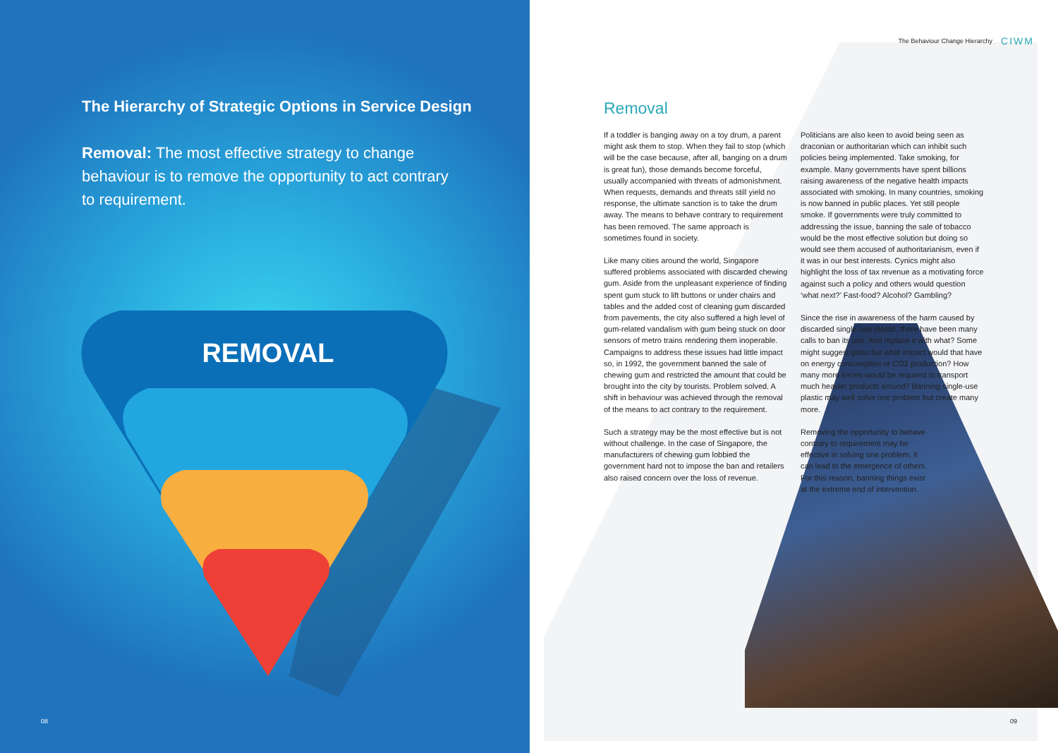The Hierarchy of Strategic Options in Service Design
Removal: The most effective strategy to change behaviour is to remove the opportunity to act contrary to requirement.
REMOVAL
08
The Behaviour Change Hierarchy CIWM
Removal
If a toddler is banging away on a toy drum, a parent might ask them to stop. When they fail to stop (which will be the case because, after all, banging on a drum is great fun), those demands become forceful, usually accompanied with threats of admonishment. When requests, demands and threats still yield no response, the ultimate sanction is to take the drum away. The means to behave contrary to requirement has been removed. The same approach is sometimes found in society.
Like many cities around the world, Singapore suffered problems associated with discarded chewing gum. Aside from the unpleasant experience of finding spent gum stuck to lift buttons or under chairs and tables and the added cost of cleaning gum discarded from pavements, the city also suffered a high level of gum-related vandalism with gum being stuck on door sensors of metro trains rendering them inoperable. Campaigns to address these issues had little impact so, in 1992, the government banned the sale of chewing gum and restricted the amount that could be brought into the city by tourists. Problem solved. A shift in behaviour was achieved through the removal of the means to act contrary to the requirement.
Such a strategy may be the most effective but is not without challenge. In the case of Singapore, the manufacturers of chewing gum lobbied the government hard not to impose the ban and retailers also raised concern over the loss of revenue.
Politicians are also keen to avoid being seen as draconian or authoritarian which can inhibit such policies being implemented. Take smoking, for example. Many governments have spent billions raising awareness of the negative health impacts associated with smoking. In many countries, smoking is now banned in public places. Yet still people smoke. If governments were truly committed to addressing the issue, banning the sale of tobacco would be the most effective solution but doing so would see them accused of authoritarianism, even if it was in our best interests. Cynics might also highlight the loss of tax revenue as a motivating force against such a policy and others would question ‘what next?’ Fast-food? Alcohol? Gambling?
Since the rise in awareness of the harm caused by discarded single-use plastic, there have been many calls to ban its use. And replace it with what? Some might suggest glass but what impact would that have on energy consumption or CO2 production? How many more lorries would be required to transport much heavier products around? Banning single-use plastic may well solve one problem but create many more.
Removing the opportunity to behave contrary to requirement may be effective in solving one problem, it can lead to the emergence of others. For this reason, banning things exist at the extreme end of intervention.
09